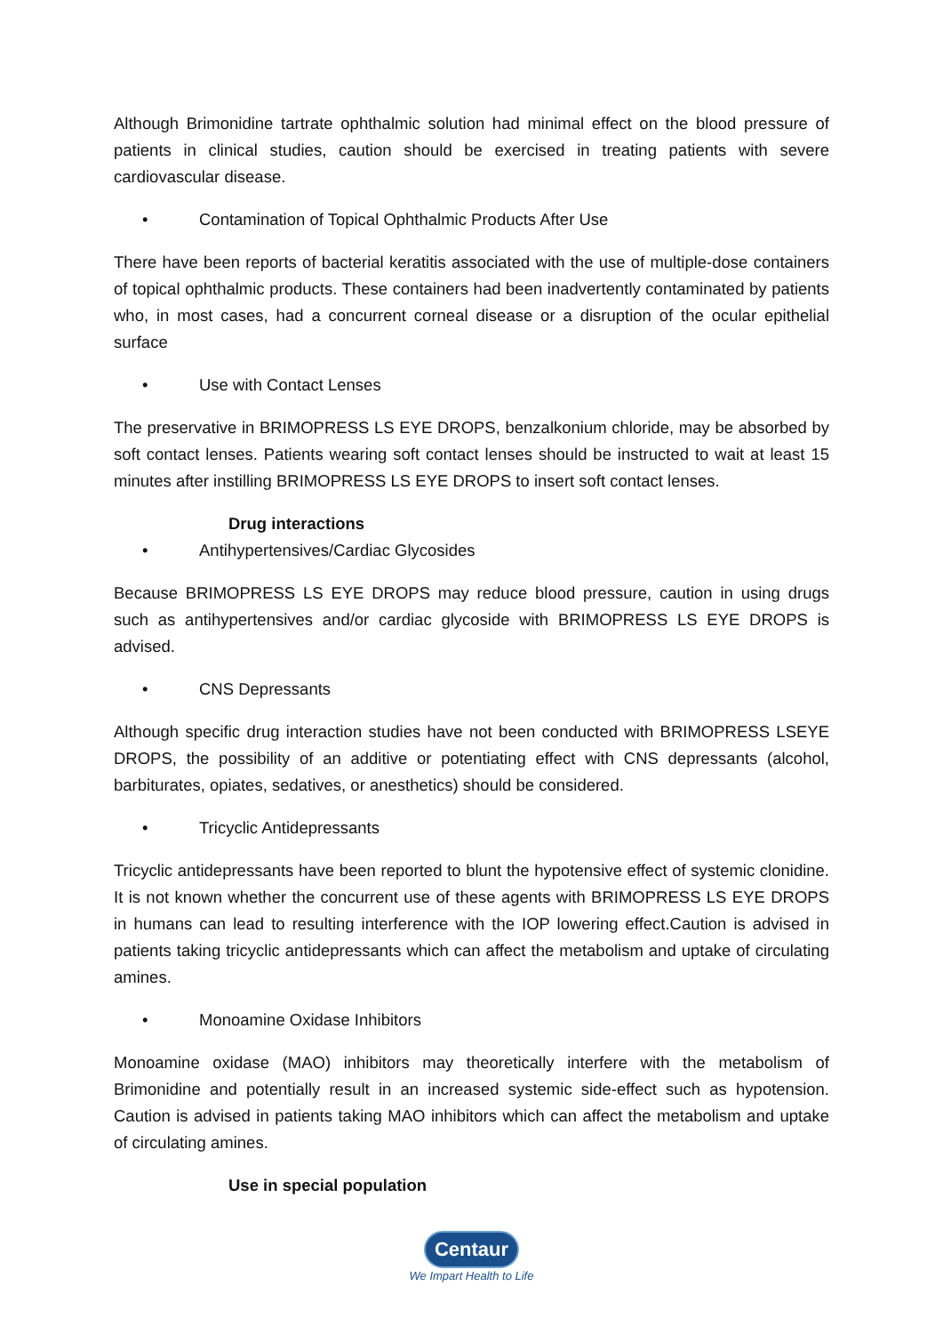Although Brimonidine tartrate ophthalmic solution had minimal effect on the blood pressure of patients in clinical studies, caution should be exercised in treating patients with severe cardiovascular disease.
• Contamination of Topical Ophthalmic Products After Use
There have been reports of bacterial keratitis associated with the use of multiple-dose containers of topical ophthalmic products. These containers had been inadvertently contaminated by patients who, in most cases, had a concurrent corneal disease or a disruption of the ocular epithelial surface
• Use with Contact Lenses
The preservative in BRIMOPRESS LS EYE DROPS, benzalkonium chloride, may be absorbed by soft contact lenses. Patients wearing soft contact lenses should be instructed to wait at least 15 minutes after instilling BRIMOPRESS LS EYE DROPS to insert soft contact lenses.
Drug interactions
• Antihypertensives/Cardiac Glycosides
Because BRIMOPRESS LS EYE DROPS may reduce blood pressure, caution in using drugs such as antihypertensives and/or cardiac glycoside with BRIMOPRESS LS EYE DROPS is advised.
• CNS Depressants
Although specific drug interaction studies have not been conducted with BRIMOPRESS LSEYE DROPS, the possibility of an additive or potentiating effect with CNS depressants (alcohol, barbiturates, opiates, sedatives, or anesthetics) should be considered.
• Tricyclic Antidepressants
Tricyclic antidepressants have been reported to blunt the hypotensive effect of systemic clonidine. It is not known whether the concurrent use of these agents with BRIMOPRESS LS EYE DROPS in humans can lead to resulting interference with the IOP lowering effect.Caution is advised in patients taking tricyclic antidepressants which can affect the metabolism and uptake of circulating amines.
• Monoamine Oxidase Inhibitors
Monoamine oxidase (MAO) inhibitors may theoretically interfere with the metabolism of Brimonidine and potentially result in an increased systemic side-effect such as hypotension. Caution is advised in patients taking MAO inhibitors which can affect the metabolism and uptake of circulating amines.
Use in special population
Centaur
We Impart Health to Life